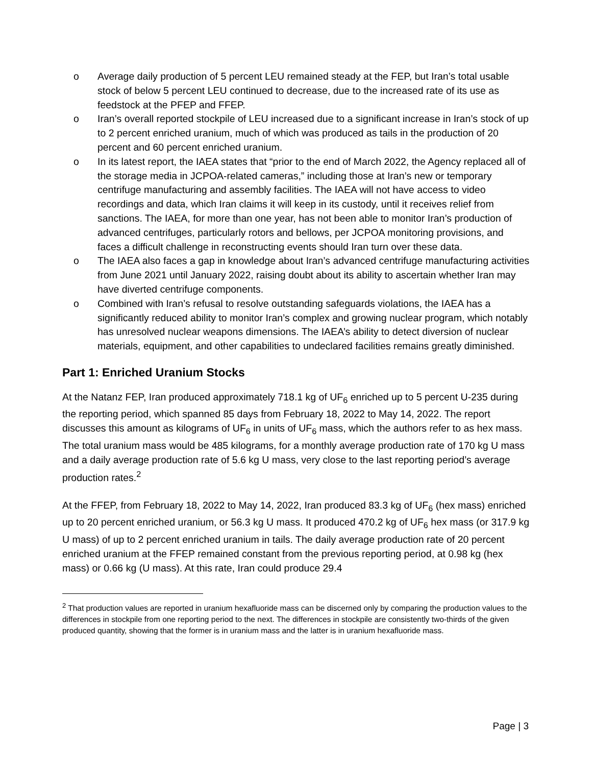o Average daily production of 5 percent LEU remained steady at the FEP, but Iran’s total usable stock of below 5 percent LEU continued to decrease, due to the increased rate of its use as feedstock at the PFEP and FFEP.
o Iran’s overall reported stockpile of LEU increased due to a significant increase in Iran’s stock of up to 2 percent enriched uranium, much of which was produced as tails in the production of 20 percent and 60 percent enriched uranium.
o In its latest report, the IAEA states that “prior to the end of March 2022, the Agency replaced all of the storage media in JCPOA-related cameras,” including those at Iran’s new or temporary centrifuge manufacturing and assembly facilities. The IAEA will not have access to video recordings and data, which Iran claims it will keep in its custody, until it receives relief from sanctions. The IAEA, for more than one year, has not been able to monitor Iran’s production of advanced centrifuges, particularly rotors and bellows, per JCPOA monitoring provisions, and faces a difficult challenge in reconstructing events should Iran turn over these data.
o The IAEA also faces a gap in knowledge about Iran’s advanced centrifuge manufacturing activities from June 2021 until January 2022, raising doubt about its ability to ascertain whether Iran may have diverted centrifuge components.
o Combined with Iran’s refusal to resolve outstanding safeguards violations, the IAEA has a significantly reduced ability to monitor Iran’s complex and growing nuclear program, which notably has unresolved nuclear weapons dimensions. The IAEA’s ability to detect diversion of nuclear materials, equipment, and other capabilities to undeclared facilities remains greatly diminished.
Part 1: Enriched Uranium Stocks
At the Natanz FEP, Iran produced approximately 718.1 kg of UF<sub>6</sub> enriched up to 5 percent U-235 during the reporting period, which spanned 85 days from February 18, 2022 to May 14, 2022. The report discusses this amount as kilograms of UF<sub>6</sub> in units of UF<sub>6</sub> mass, which the authors refer to as hex mass. The total uranium mass would be 485 kilograms, for a monthly average production rate of 170 kg U mass and a daily average production rate of 5.6 kg U mass, very close to the last reporting period’s average production rates.<sup>2</sup>
At the FFEP, from February 18, 2022 to May 14, 2022, Iran produced 83.3 kg of UF<sub>6</sub> (hex mass) enriched up to 20 percent enriched uranium, or 56.3 kg U mass. It produced 470.2 kg of UF<sub>6</sub> hex mass (or 317.9 kg U mass) of up to 2 percent enriched uranium in tails. The daily average production rate of 20 percent enriched uranium at the FFEP remained constant from the previous reporting period, at 0.98 kg (hex mass) or 0.66 kg (U mass). At this rate, Iran could produce 29.4
<sup>2</sup> That production values are reported in uranium hexafluoride mass can be discerned only by comparing the production values to the differences in stockpile from one reporting period to the next. The differences in stockpile are consistently two-thirds of the given produced quantity, showing that the former is in uranium mass and the latter is in uranium hexafluoride mass.
Page | 3